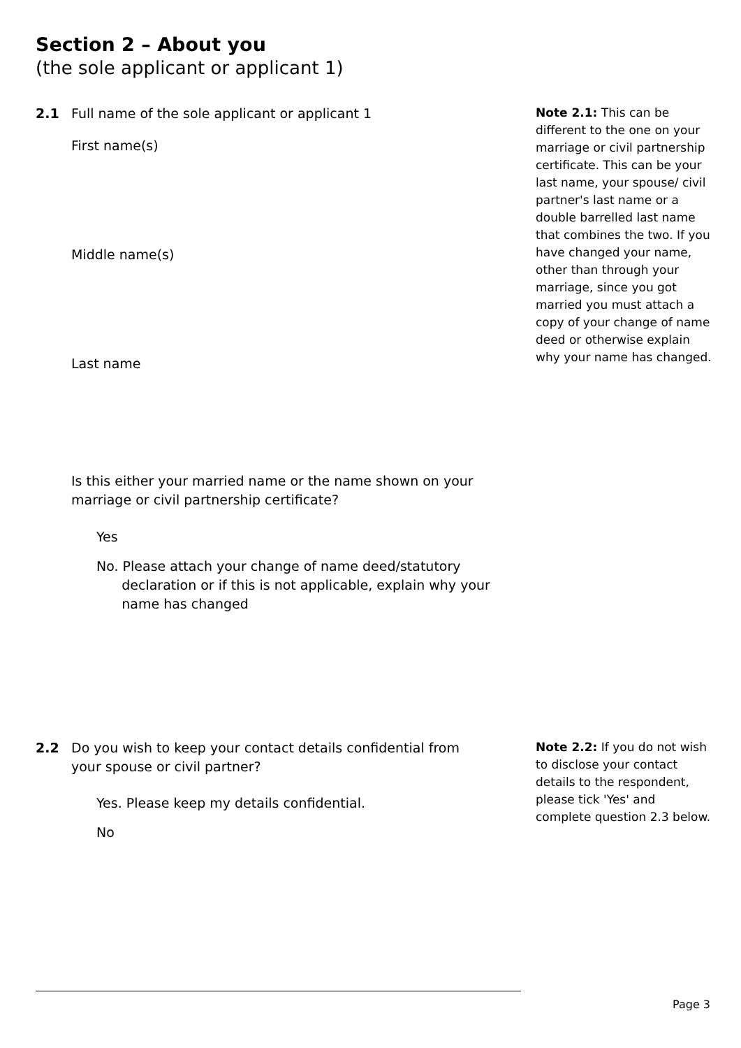Section 2 – About you
(the sole applicant or applicant 1)
2.1
Full name of the sole applicant or applicant 1
Note 2.1: This can be different to the one on your marriage or civil partnership certificate. This can be your last name, your spouse/ civil partner's last name or a double barrelled last name that combines the two. If you have changed your name, other than through your marriage, since you got married you must attach a copy of your change of name deed or otherwise explain why your name has changed.
First name(s)
Middle name(s)
Last name
Is this either your married name or the name shown on your marriage or civil partnership certificate?
Yes
No. Please attach your change of name deed/statutory
declaration or if this is not applicable, explain why your
name has changed
2.2
Do you wish to keep your contact details confidential from your spouse or civil partner?
Note 2.2: If you do not wish to disclose your contact details to the respondent, please tick 'Yes' and complete question 2.3 below.
Yes. Please keep my details confidential.
No
Page 3